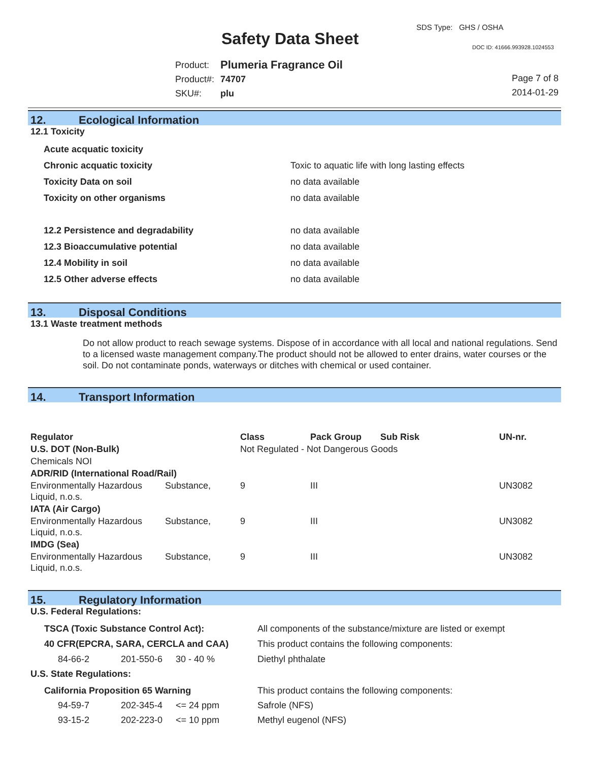Safety Data Sheet
SDS Type: GHS / OSHA
DOC ID: 41666.993928.1024553
| Product: | Plumeria Fragrance Oil |
| Product#: | 74707 |
| SKU#: | plu |
Page 7 of 8
2014-01-29
12. Ecological Information
12.1 Toxicity
| Acute acquatic toxicity | |
| Chronic acquatic toxicity | Toxic to aquatic life with long lasting effects |
| Toxicity Data on soil | no data available |
| Toxicity on other organisms | no data available |
| 12.2 Persistence and degradability | no data available |
| 12.3 Bioaccumulative potential | no data available |
| 12.4 Mobility in soil | no data available |
| 12.5 Other adverse effects | no data available |
13. Disposal Conditions
13.1 Waste treatment methods
Do not allow product to reach sewage systems. Dispose of in accordance with all local and national regulations. Send to a licensed waste management company.The product should not be allowed to enter drains, water courses or the soil. Do not contaminate ponds, waterways or ditches with chemical or used container.
14. Transport Information
| Regulator | | Class | Pack Group | Sub Risk | UN-nr. |
| --- | --- | --- | --- | --- | --- |
| U.S. DOT (Non-Bulk) | | Not Regulated - Not Dangerous Goods | | | |
| Chemicals NOI | | | | | |
| ADR/RID (International Road/Rail) | | | | | |
| Environmentally Hazardous Liquid, n.o.s. | Substance, | 9 | III | | UN3082 |
| IATA (Air Cargo) | | | | | |
| Environmentally Hazardous Liquid, n.o.s. | Substance, | 9 | III | | UN3082 |
| IMDG (Sea) | | | | | |
| Environmentally Hazardous Liquid, n.o.s. | Substance, | 9 | III | | UN3082 |
15. Regulatory Information
U.S. Federal Regulations:
| TSCA (Toxic Substance Control Act): | | | All components of the substance/mixture are listed or exempt |
| 40 CFR(EPCRA, SARA, CERCLA and CAA) | | | This product contains the following components: |
| 84-66-2 | 201-550-6 | 30 - 40 % | Diethyl phthalate |
U.S. State Regulations:
| California Proposition 65 Warning | | | This product contains the following components: |
| 94-59-7 | 202-345-4 | <= 24 ppm | Safrole (NFS) |
| 93-15-2 | 202-223-0 | <= 10 ppm | Methyl eugenol (NFS) |